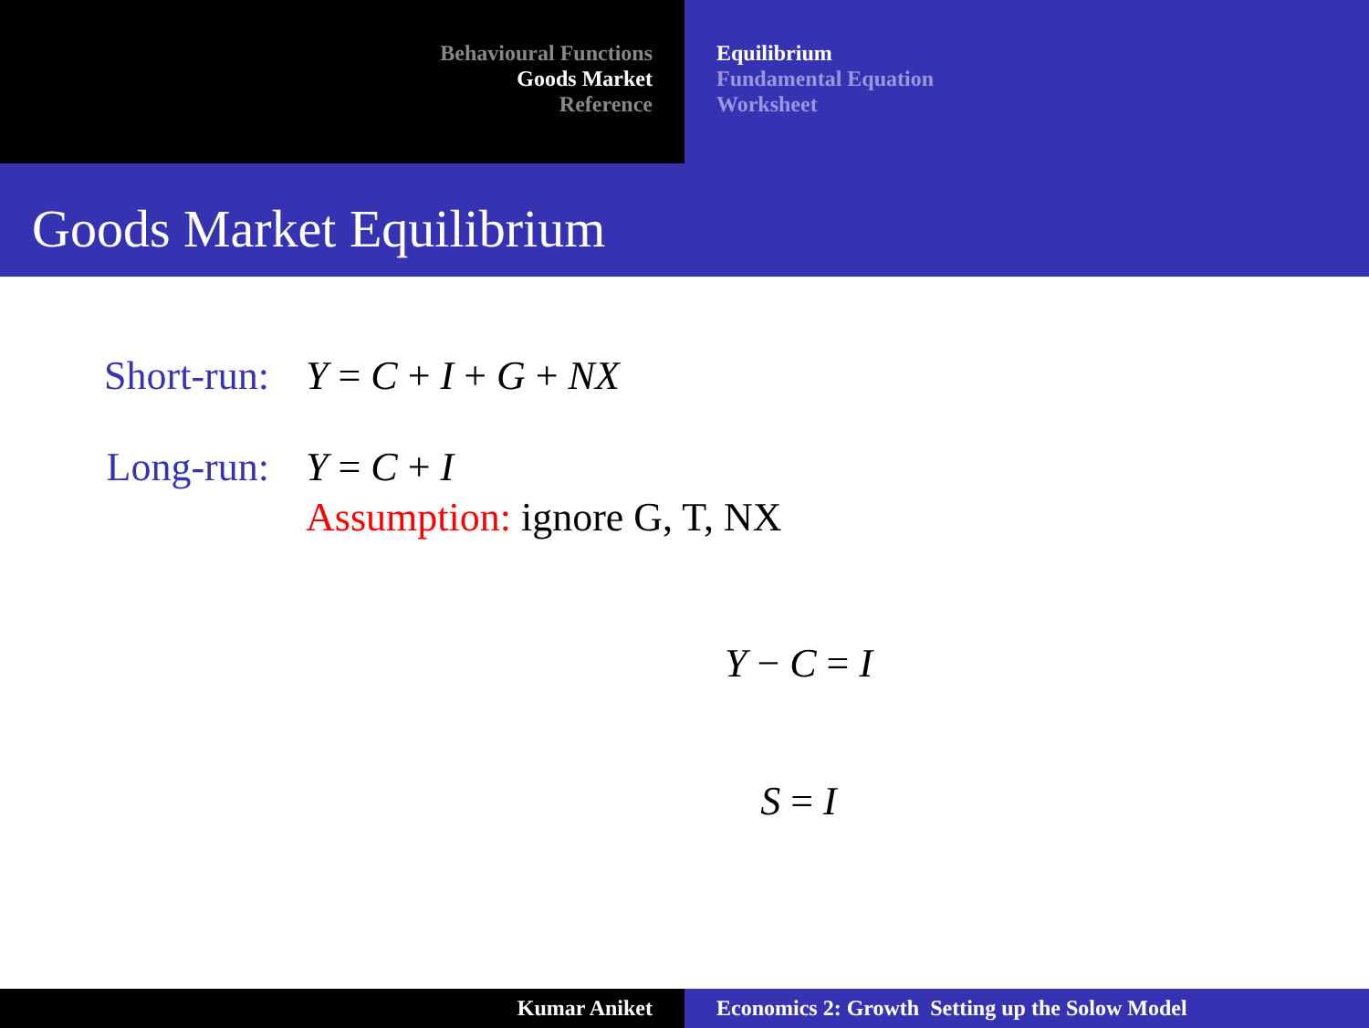Behavioural Functions
Goods Market
Reference
Equilibrium
Fundamental Equation
Worksheet
Goods Market Equilibrium
Short-run: Y = C + I + G + NX
Long-run: Y = C + I
Assumption: ignore G, T, NX
Y − C = I
S = I
Kumar Aniket Economics 2: Growth Setting up the Solow Model